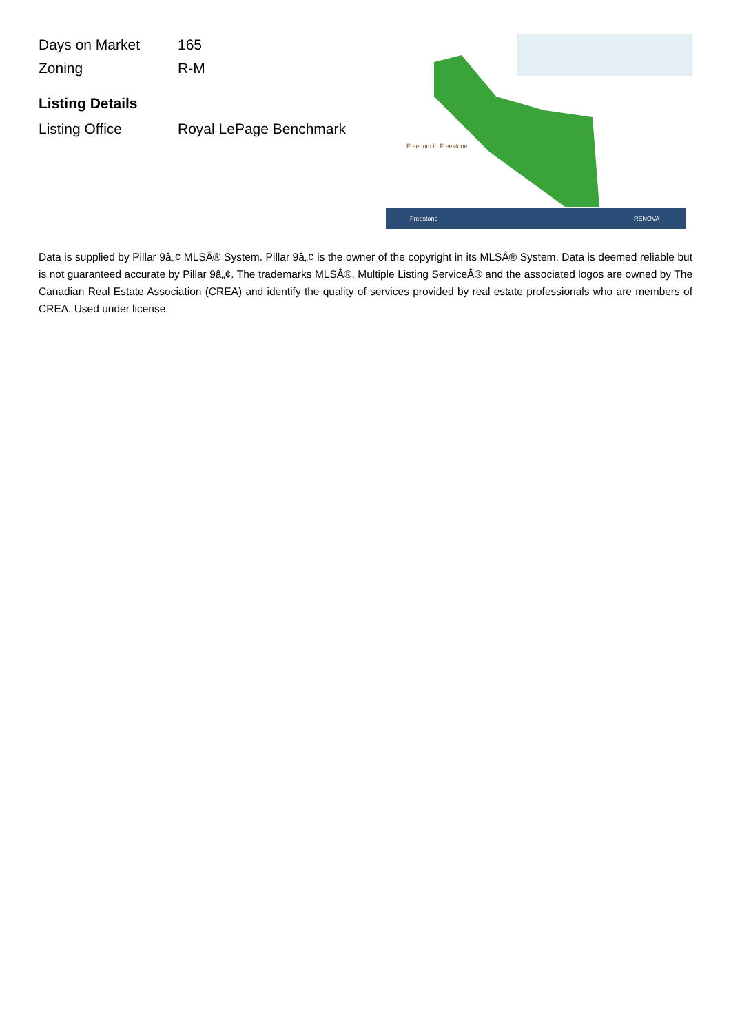| Days on Market | 165 |
| Zoning | R-M |
Listing Details
| Listing Office | Royal LePage Benchmark |
Freedom in Freestone
Freestone
RENOVA
Data is supplied by Pillar 9â„¢ MLSÂ® System. Pillar 9â„¢ is the owner of the copyright in its MLSÂ® System. Data is deemed reliable but is not guaranteed accurate by Pillar 9â„¢. The trademarks MLSÂ®, Multiple Listing ServiceÂ® and the associated logos are owned by The Canadian Real Estate Association (CREA) and identify the quality of services provided by real estate professionals who are members of CREA. Used under license.